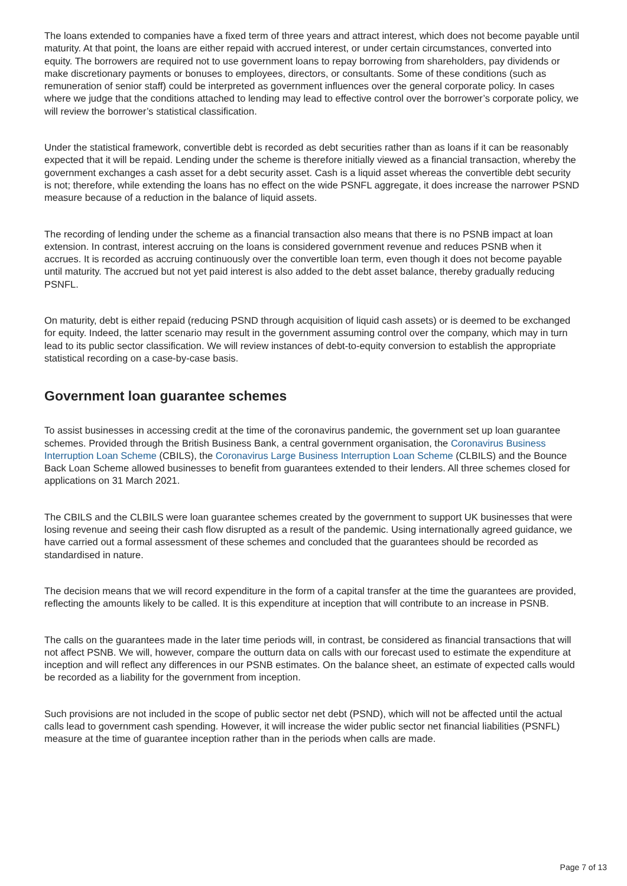The loans extended to companies have a fixed term of three years and attract interest, which does not become payable until maturity. At that point, the loans are either repaid with accrued interest, or under certain circumstances, converted into equity. The borrowers are required not to use government loans to repay borrowing from shareholders, pay dividends or make discretionary payments or bonuses to employees, directors, or consultants. Some of these conditions (such as remuneration of senior staff) could be interpreted as government influences over the general corporate policy. In cases where we judge that the conditions attached to lending may lead to effective control over the borrower’s corporate policy, we will review the borrower’s statistical classification.
Under the statistical framework, convertible debt is recorded as debt securities rather than as loans if it can be reasonably expected that it will be repaid. Lending under the scheme is therefore initially viewed as a financial transaction, whereby the government exchanges a cash asset for a debt security asset. Cash is a liquid asset whereas the convertible debt security is not; therefore, while extending the loans has no effect on the wide PSNFL aggregate, it does increase the narrower PSND measure because of a reduction in the balance of liquid assets.
The recording of lending under the scheme as a financial transaction also means that there is no PSNB impact at loan extension. In contrast, interest accruing on the loans is considered government revenue and reduces PSNB when it accrues. It is recorded as accruing continuously over the convertible loan term, even though it does not become payable until maturity. The accrued but not yet paid interest is also added to the debt asset balance, thereby gradually reducing PSNFL.
On maturity, debt is either repaid (reducing PSND through acquisition of liquid cash assets) or is deemed to be exchanged for equity. Indeed, the latter scenario may result in the government assuming control over the company, which may in turn lead to its public sector classification. We will review instances of debt-to-equity conversion to establish the appropriate statistical recording on a case-by-case basis.
Government loan guarantee schemes
To assist businesses in accessing credit at the time of the coronavirus pandemic, the government set up loan guarantee schemes. Provided through the British Business Bank, a central government organisation, the Coronavirus Business Interruption Loan Scheme (CBILS), the Coronavirus Large Business Interruption Loan Scheme (CLBILS) and the Bounce Back Loan Scheme allowed businesses to benefit from guarantees extended to their lenders. All three schemes closed for applications on 31 March 2021.
The CBILS and the CLBILS were loan guarantee schemes created by the government to support UK businesses that were losing revenue and seeing their cash flow disrupted as a result of the pandemic. Using internationally agreed guidance, we have carried out a formal assessment of these schemes and concluded that the guarantees should be recorded as standardised in nature.
The decision means that we will record expenditure in the form of a capital transfer at the time the guarantees are provided, reflecting the amounts likely to be called. It is this expenditure at inception that will contribute to an increase in PSNB.
The calls on the guarantees made in the later time periods will, in contrast, be considered as financial transactions that will not affect PSNB. We will, however, compare the outturn data on calls with our forecast used to estimate the expenditure at inception and will reflect any differences in our PSNB estimates. On the balance sheet, an estimate of expected calls would be recorded as a liability for the government from inception.
Such provisions are not included in the scope of public sector net debt (PSND), which will not be affected until the actual calls lead to government cash spending. However, it will increase the wider public sector net financial liabilities (PSNFL) measure at the time of guarantee inception rather than in the periods when calls are made.
Page 7 of 13